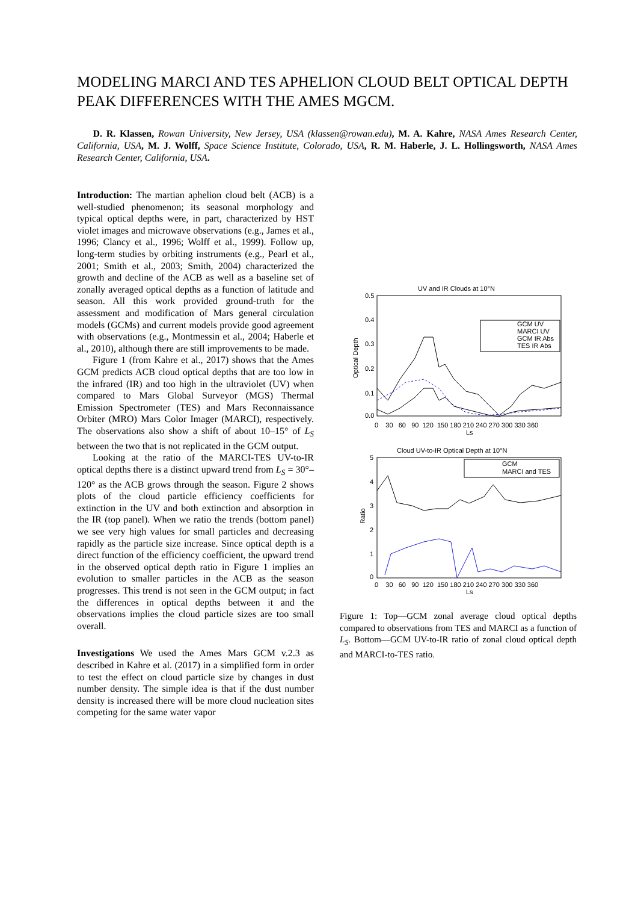MODELING MARCI AND TES APHELION CLOUD BELT OPTICAL DEPTH PEAK DIFFERENCES WITH THE AMES MGCM.
D. R. Klassen, Rowan University, New Jersey, USA (klassen@rowan.edu), M. A. Kahre, NASA Ames Research Center, California, USA, M. J. Wolff, Space Science Institute, Colorado, USA, R. M. Haberle, J. L. Hollingsworth, NASA Ames Research Center, California, USA.
Introduction: The martian aphelion cloud belt (ACB) is a well-studied phenomenon; its seasonal morphology and typical optical depths were, in part, characterized by HST violet images and microwave observations (e.g., James et al., 1996; Clancy et al., 1996; Wolff et al., 1999). Follow up, long-term studies by orbiting instruments (e.g., Pearl et al., 2001; Smith et al., 2003; Smith, 2004) characterized the growth and decline of the ACB as well as a baseline set of zonally averaged optical depths as a function of latitude and season. All this work provided ground-truth for the assessment and modification of Mars general circulation models (GCMs) and current models provide good agreement with observations (e.g., Montmessin et al., 2004; Haberle et al., 2010), although there are still improvements to be made.
Figure 1 (from Kahre et al., 2017) shows that the Ames GCM predicts ACB cloud optical depths that are too low in the infrared (IR) and too high in the ultraviolet (UV) when compared to Mars Global Surveyor (MGS) Thermal Emission Spectrometer (TES) and Mars Reconnaissance Orbiter (MRO) Mars Color Imager (MARCI), respectively. The observations also show a shift of about 10–15° of L<sub>S</sub> between the two that is not replicated in the GCM output.
Looking at the ratio of the MARCI-TES UV-to-IR optical depths there is a distinct upward trend from L<sub>S</sub> = 30°–120° as the ACB grows through the season. Figure 2 shows plots of the cloud particle efficiency coefficients for extinction in the UV and both extinction and absorption in the IR (top panel). When we ratio the trends (bottom panel) we see very high values for small particles and decreasing rapidly as the particle size increase. Since optical depth is a direct function of the efficiency coefficient, the upward trend in the observed optical depth ratio in Figure 1 implies an evolution to smaller particles in the ACB as the season progresses. This trend is not seen in the GCM output; in fact the differences in optical depths between it and the observations implies the cloud particle sizes are too small overall.
Investigations We used the Ames Mars GCM v.2.3 as described in Kahre et al. (2017) in a simplified form in order to test the effect on cloud particle size by changes in dust number density. The simple idea is that if the dust number density is increased there will be more cloud nucleation sites competing for the same water vapor
UV and IR Clouds at 10°N
0.5
0.4
0.3
0.2
0.1
0.0
Optical Depth
0 30 60 90 120 150 180 210 240 270 300 330 360
Ls
GCM UV
MARCI UV
GCM IR Abs
TES IR Abs
Cloud UV-to-IR Optical Depth at 10°N
5
4
3
2
1
0
Ratio
0 30 60 90 120 150 180 210 240 270 300 330 360
Ls
GCM
MARCI and TES
Figure 1: Top—GCM zonal average cloud optical depths compared to observations from TES and MARCI as a function of L<sub>S</sub>. Bottom—GCM UV-to-IR ratio of zonal cloud optical depth and MARCI-to-TES ratio.